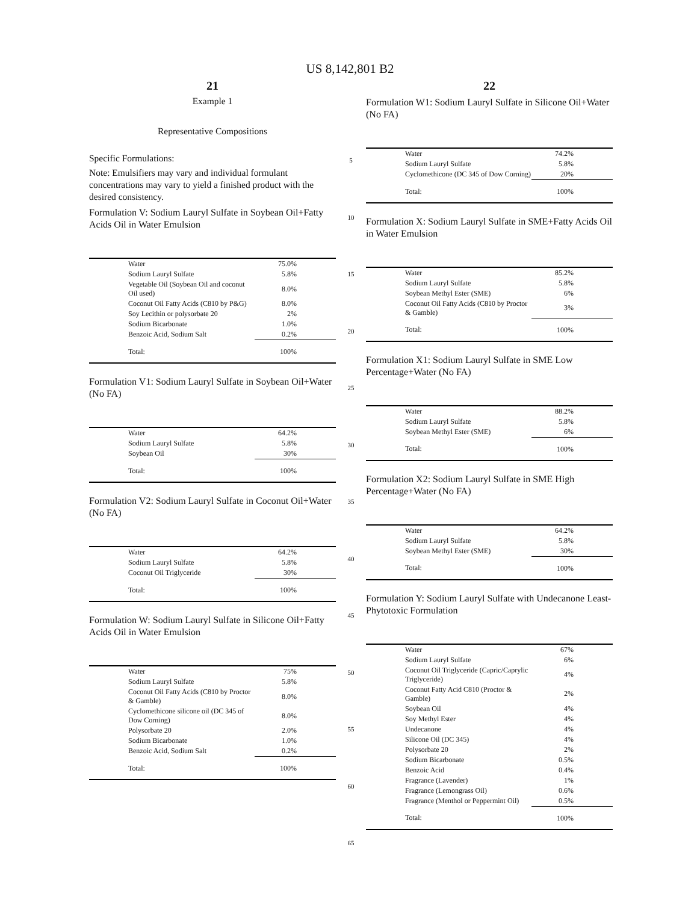US 8,142,801 B2
21
Example 1
Representative Compositions
Specific Formulations:
Note: Emulsifiers may vary and individual formulant concentrations may vary to yield a finished product with the desired consistency.
Formulation V: Sodium Lauryl Sulfate in Soybean Oil+Fatty Acids Oil in Water Emulsion
| Water | 75.0% |
| Sodium Lauryl Sulfate | 5.8% |
| Vegetable Oil (Soybean Oil and coconut Oil used) | 8.0% |
| Coconut Oil Fatty Acids (C810 by P&G) | 8.0% |
| Soy Lecithin or polysorbate 20 | 2% |
| Sodium Bicarbonate | 1.0% |
| Benzoic Acid, Sodium Salt | 0.2% |
| Total: | 100% |
Formulation V1: Sodium Lauryl Sulfate in Soybean Oil+Water (No FA)
| Water | 64.2% |
| Sodium Lauryl Sulfate | 5.8% |
| Soybean Oil | 30% |
| Total: | 100% |
Formulation V2: Sodium Lauryl Sulfate in Coconut Oil+Water (No FA)
| Water | 64.2% |
| Sodium Lauryl Sulfate | 5.8% |
| Coconut Oil Triglyceride | 30% |
| Total: | 100% |
Formulation W: Sodium Lauryl Sulfate in Silicone Oil+Fatty Acids Oil in Water Emulsion
| Water | 75% |
| Sodium Lauryl Sulfate | 5.8% |
| Coconut Oil Fatty Acids (C810 by Proctor & Gamble) | 8.0% |
| Cyclomethicone silicone oil (DC 345 of Dow Corning) | 8.0% |
| Polysorbate 20 | 2.0% |
| Sodium Bicarbonate | 1.0% |
| Benzoic Acid, Sodium Salt | 0.2% |
| Total: | 100% |
5
10
15
20
25
30
35
40
45
50
55
60
65
22
Formulation W1: Sodium Lauryl Sulfate in Silicone Oil+Water (No FA)
| Water | 74.2% |
| Sodium Lauryl Sulfate | 5.8% |
| Cyclomethicone (DC 345 of Dow Corning) | 20% |
| Total: | 100% |
Formulation X: Sodium Lauryl Sulfate in SME+Fatty Acids Oil in Water Emulsion
| Water | 85.2% |
| Sodium Lauryl Sulfate | 5.8% |
| Soybean Methyl Ester (SME) | 6% |
| Coconut Oil Fatty Acids (C810 by Proctor & Gamble) | 3% |
| Total: | 100% |
Formulation X1: Sodium Lauryl Sulfate in SME Low Percentage+Water (No FA)
| Water | 88.2% |
| Sodium Lauryl Sulfate | 5.8% |
| Soybean Methyl Ester (SME) | 6% |
| Total: | 100% |
Formulation X2: Sodium Lauryl Sulfate in SME High Percentage+Water (No FA)
| Water | 64.2% |
| Sodium Lauryl Sulfate | 5.8% |
| Soybean Methyl Ester (SME) | 30% |
| Total: | 100% |
Formulation Y: Sodium Lauryl Sulfate with Undecanone Least-Phytotoxic Formulation
| Water | 67% |
| Sodium Lauryl Sulfate | 6% |
| Coconut Oil Triglyceride (Capric/Caprylic Triglyceride) | 4% |
| Coconut Fatty Acid C810 (Proctor & Gamble) | 2% |
| Soybean Oil | 4% |
| Soy Methyl Ester | 4% |
| Undecanone | 4% |
| Silicone Oil (DC 345) | 4% |
| Polysorbate 20 | 2% |
| Sodium Bicarbonate | 0.5% |
| Benzoic Acid | 0.4% |
| Fragrance (Lavender) | 1% |
| Fragrance (Lemongrass Oil) | 0.6% |
| Fragrance (Menthol or Peppermint Oil) | 0.5% |
| Total: | 100% |